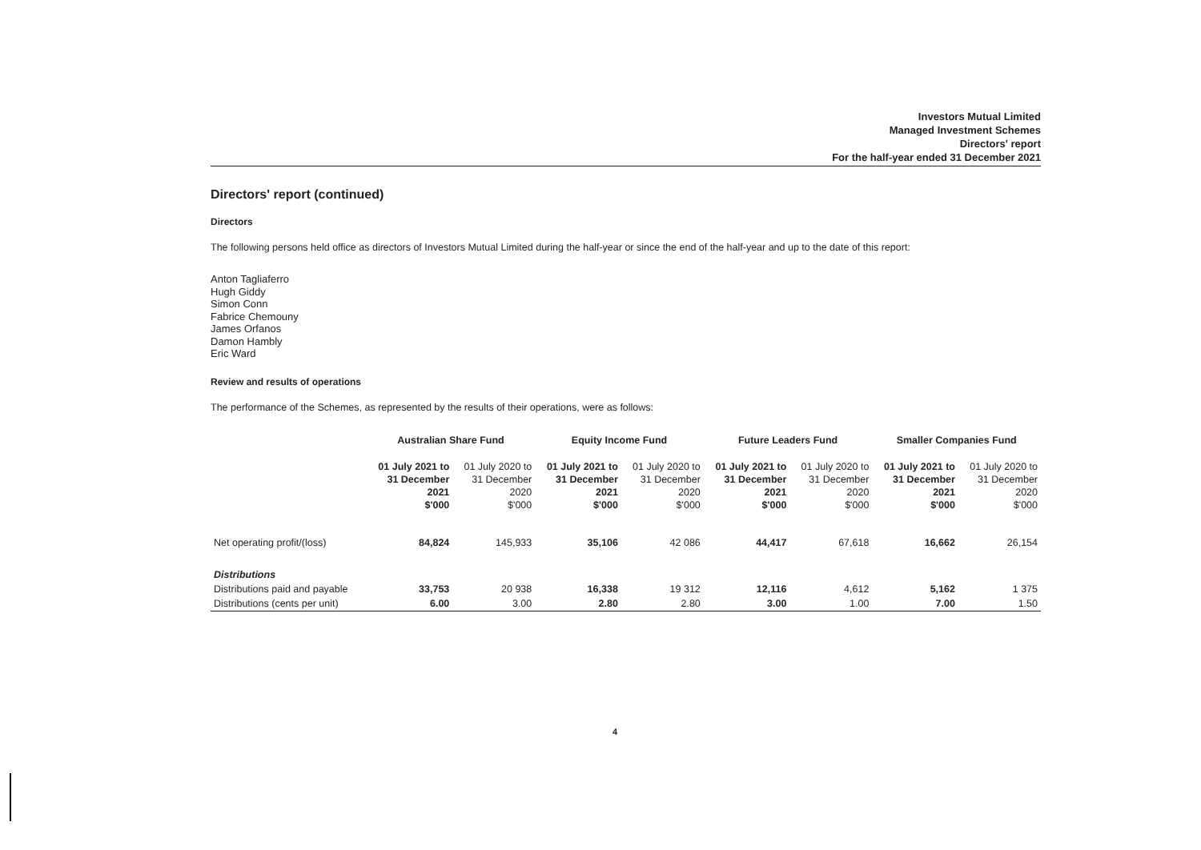Investors Mutual Limited
Managed Investment Schemes
Directors' report
For the half-year ended 31 December 2021
Directors' report (continued)
Directors
The following persons held office as directors of Investors Mutual Limited during the half-year or since the end of the half-year and up to the date of this report:
Anton Tagliaferro
Hugh Giddy
Simon Conn
Fabrice Chemouny
James Orfanos
Damon Hambly
Eric Ward
Review and results of operations
The performance of the Schemes, as represented by the results of their operations, were as follows:
| | Australian Share Fund | | Equity Income Fund | | Future Leaders Fund | | Smaller Companies Fund | |
| --- | --- | --- | --- | --- | --- | --- | --- | --- |
| | 01 July 2021 to 31 December 2021 $'000 | 01 July 2020 to 31 December 2020 $'000 | 01 July 2021 to 31 December 2021 $'000 | 01 July 2020 to 31 December 2020 $'000 | 01 July 2021 to 31 December 2021 $'000 | 01 July 2020 to 31 December 2020 $'000 | 01 July 2021 to 31 December 2021 $'000 | 01 July 2020 to 31 December 2020 $'000 |
| Net operating profit/(loss) | 84,824 | 145,933 | 35,106 | 42 086 | 44,417 | 67,618 | 16,662 | 26,154 |
| Distributions | | | | | | | | |
| Distributions paid and payable | 33,753 | 20 938 | 16,338 | 19 312 | 12,116 | 4,612 | 5,162 | 1 375 |
| Distributions (cents per unit) | 6.00 | 3.00 | 2.80 | 2.80 | 3.00 | 1.00 | 7.00 | 1.50 |
4